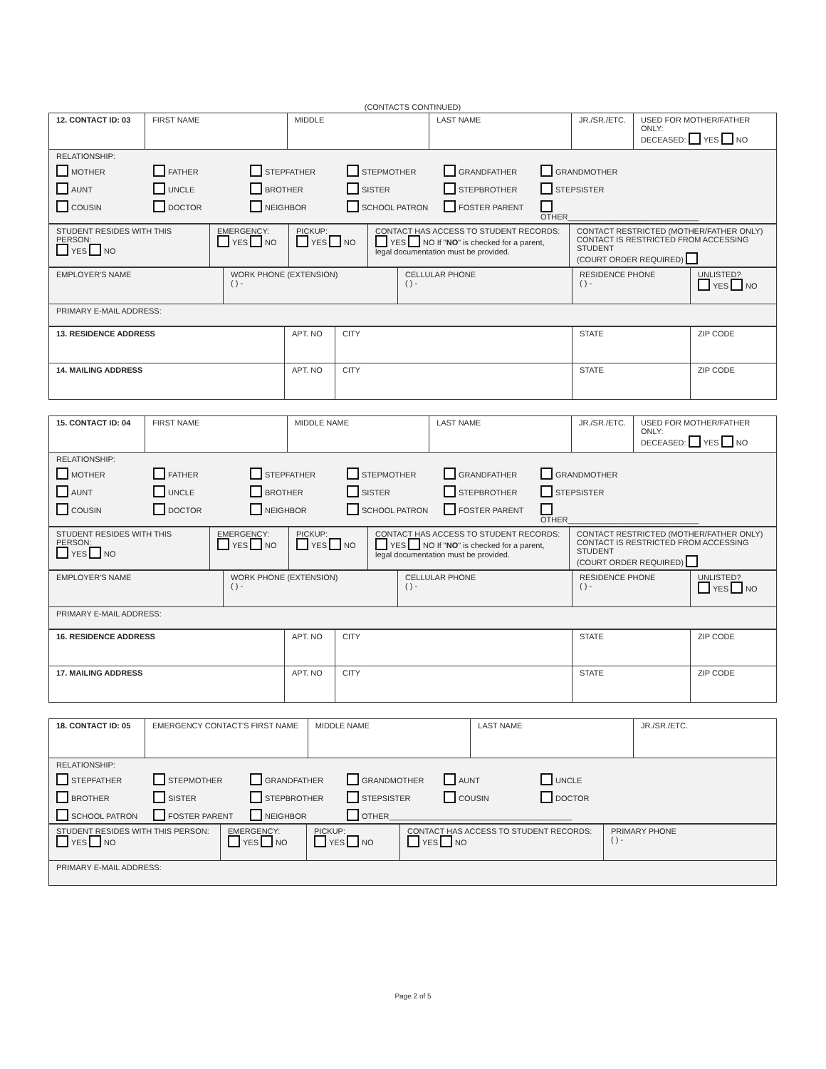(CONTACTS CONTINUED)
| 12. CONTACT ID: 03 | FIRST NAME | MIDDLE | LAST NAME | JR./SR./ETC. | USED FOR MOTHER/FATHER ONLY: DECEASED: YES NO |
| RELATIONSHIP: MOTHER FATHER STEPFATHER STEPMOTHER GRANDFATHER GRANDMOTHER AUNT UNCLE BROTHER SISTER STEPBROTHER STEPSISTER COUSIN DOCTOR NEIGHBOR SCHOOL PATRON FOSTER PARENT OTHER______________________________ | | | | | |
| STUDENT RESIDES WITH THIS PERSON: YES NO | EMERGENCY: YES NO | PICKUP: YES NO | CONTACT HAS ACCESS TO STUDENT RECORDS: YES NO If " NO " is checked for a parent, legal documentation must be provided. | CONTACT RESTRICTED (MOTHER/FATHER ONLY) CONTACT IS RESTRICTED FROM ACCESSING STUDENT (COURT ORDER REQUIRED) |
| EMPLOYER'S NAME | WORK PHONE (EXTENSION) ( ) - | CELLULAR PHONE ( ) - | RESIDENCE PHONE ( ) - | UNLISTED? YES NO |
| PRIMARY E-MAIL ADDRESS: | | | | |
| 13. RESIDENCE ADDRESS | APT. NO | CITY | STATE | ZIP CODE |
| 14. MAILING ADDRESS | APT. NO | CITY | STATE | ZIP CODE |
| 15. CONTACT ID: 04 | FIRST NAME | MIDDLE NAME | LAST NAME | JR./SR./ETC. | USED FOR MOTHER/FATHER ONLY: DECEASED: YES NO |
| RELATIONSHIP: MOTHER FATHER STEPFATHER STEPMOTHER GRANDFATHER GRANDMOTHER AUNT UNCLE BROTHER SISTER STEPBROTHER STEPSISTER COUSIN DOCTOR NEIGHBOR SCHOOL PATRON FOSTER PARENT OTHER______________________________ | | | | | |
| STUDENT RESIDES WITH THIS PERSON: YES NO | EMERGENCY: YES NO | PICKUP: YES NO | CONTACT HAS ACCESS TO STUDENT RECORDS: YES NO If " NO " is checked for a parent, legal documentation must be provided. | CONTACT RESTRICTED (MOTHER/FATHER ONLY) CONTACT IS RESTRICTED FROM ACCESSING STUDENT (COURT ORDER REQUIRED) |
| EMPLOYER'S NAME | WORK PHONE (EXTENSION) ( ) - | CELLULAR PHONE ( ) - | RESIDENCE PHONE ( ) - | UNLISTED? YES NO |
| PRIMARY E-MAIL ADDRESS: | | | | |
| 16. RESIDENCE ADDRESS | APT. NO | CITY | STATE | ZIP CODE |
| 17. MAILING ADDRESS | APT. NO | CITY | STATE | ZIP CODE |
| 18. CONTACT ID: 05 | EMERGENCY CONTACT'S FIRST NAME | MIDDLE NAME | LAST NAME | JR./SR./ETC. |
| RELATIONSHIP: STEPFATHER STEPMOTHER GRANDFATHER GRANDMOTHER AUNT UNCLE BROTHER SISTER STEPBROTHER STEPSISTER COUSIN DOCTOR SCHOOL PATRON FOSTER PARENT NEIGHBOR OTHER__________________________________________ | | | | |
| STUDENT RESIDES WITH THIS PERSON: YES NO | EMERGENCY: YES NO | PICKUP: YES NO | CONTACT HAS ACCESS TO STUDENT RECORDS: YES NO | PRIMARY PHONE ( ) - |
| PRIMARY E-MAIL ADDRESS: | | | | |
Page 2 of 5